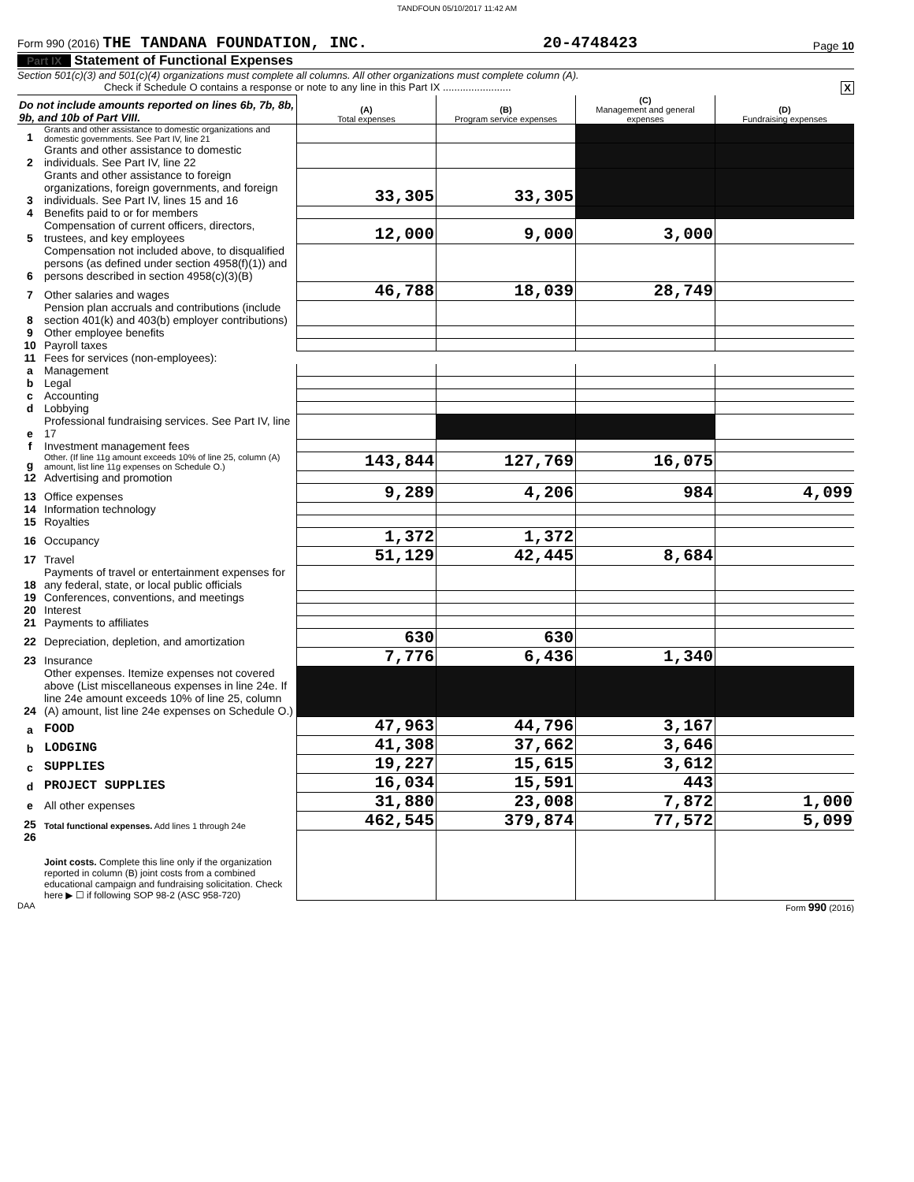TANDFOUN 05/10/2017 11:42 AM
Form 990 (2016) THE TANDANA FOUNDATION, INC. 20-4748423 Page 10
Part IX Statement of Functional Expenses
Section 501(c)(3) and 501(c)(4) organizations must complete all columns. All other organizations must complete column (A).
Check if Schedule O contains a response or note to any line in this Part IX ........................ X
| Do not include amounts reported on lines 6b, 7b, 8b, 9b, and 10b of Part VIII. | | (A) Total expenses | (B) Program service expenses | (C) Management and general expenses | (D) Fundraising expenses |
| 1 | Grants and other assistance to domestic organizations and domestic governments. See Part IV, line 21 | | | | |
| 2 | Grants and other assistance to domestic individuals. See Part IV, line 22 | | | | |
| 3 | Grants and other assistance to foreign organizations, foreign governments, and foreign individuals. See Part IV, lines 15 and 16 | 33,305 | 33,305 | | |
| 4 | Benefits paid to or for members | | | | |
| 5 | Compensation of current officers, directors, trustees, and key employees | 12,000 | 9,000 | 3,000 | |
| 6 | Compensation not included above, to disqualified persons (as defined under section 4958(f)(1)) and persons described in section 4958(c)(3)(B) | | | | |
| 7 | Other salaries and wages | 46,788 | 18,039 | 28,749 | |
| 8 | Pension plan accruals and contributions (include section 401(k) and 403(b) employer contributions) | | | | |
| 9 | Other employee benefits | | | | |
| 10 | Payroll taxes | | | | |
| 11 | Fees for services (non-employees): | | | | |
| a | Management | | | | |
| b | Legal | | | | |
| c | Accounting | | | | |
| d | Lobbying | | | | |
| e | Professional fundraising services. See Part IV, line 17 | | | | |
| f | Investment management fees | | | | |
| g | Other. (If line 11g amount exceeds 10% of line 25, column (A) amount, list line 11g expenses on Schedule O.) | 143,844 | 127,769 | 16,075 | |
| 12 | Advertising and promotion | | | | |
| 13 | Office expenses | 9,289 | 4,206 | 984 | 4,099 |
| 14 | Information technology | | | | |
| 15 | Royalties | | | | |
| 16 | Occupancy | 1,372 | 1,372 | | |
| 17 | Travel | 51,129 | 42,445 | 8,684 | |
| 18 | Payments of travel or entertainment expenses for any federal, state, or local public officials | | | | |
| 19 | Conferences, conventions, and meetings | | | | |
| 20 | Interest | | | | |
| 21 | Payments to affiliates | | | | |
| 22 | Depreciation, depletion, and amortization | 630 | 630 | | |
| 23 | Insurance | 7,776 | 6,436 | 1,340 | |
| 24 | Other expenses. Itemize expenses not covered above (List miscellaneous expenses in line 24e. If line 24e amount exceeds 10% of line 25, column (A) amount, list line 24e expenses on Schedule O.) | | | | |
| a | FOOD | 47,963 | 44,796 | 3,167 | |
| b | LODGING | 41,308 | 37,662 | 3,646 | |
| c | SUPPLIES | 19,227 | 15,615 | 3,612 | |
| d | PROJECT SUPPLIES | 16,034 | 15,591 | 443 | |
| e | All other expenses | 31,880 | 23,008 | 7,872 | 1,000 |
| 25 | Total functional expenses. Add lines 1 through 24e | 462,545 | 379,874 | 77,572 | 5,099 |
| 26 | Joint costs. Complete this line only if the organization reported in column (B) joint costs from a combined educational campaign and fundraising solicitation. Check here ▶ ☐ if following SOP 98-2 (ASC 958-720) | | | | |
DAA Form 990 (2016)